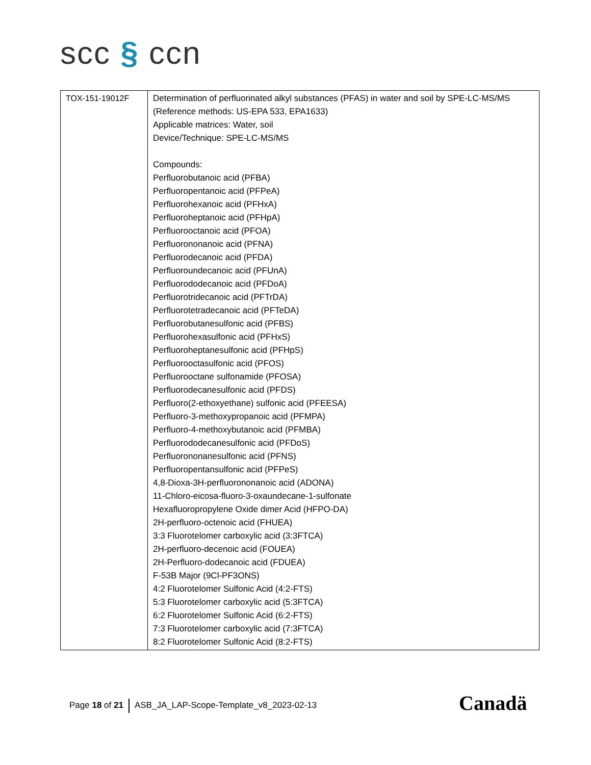scc § ccn
| TOX-151-19012F | Determination of perfluorinated alkyl substances (PFAS) in water and soil by SPE-LC-MS/MS (Reference methods: US-EPA 533, EPA1633) Applicable matrices: Water, soil Device/Technique: SPE-LC-MS/MS Compounds: Perfluorobutanoic acid (PFBA) Perfluoropentanoic acid (PFPeA) Perfluorohexanoic acid (PFHxA) Perfluoroheptanoic acid (PFHpA) Perfluorooctanoic acid (PFOA) Perfluorononanoic acid (PFNA) Perfluorodecanoic acid (PFDA) Perfluoroundecanoic acid (PFUnA) Perfluorododecanoic acid (PFDoA) Perfluorotridecanoic acid (PFTrDA) Perfluorotetradecanoic acid (PFTeDA) Perfluorobutanesulfonic acid (PFBS) Perfluorohexasulfonic acid (PFHxS) Perfluoroheptanesulfonic acid (PFHpS) Perfluorooctasulfonic acid (PFOS) Perfluorooctane sulfonamide (PFOSA) Perfluorodecanesulfonic acid (PFDS) Perfluoro(2-ethoxyethane) sulfonic acid (PFEESA) Perfluoro-3-methoxypropanoic acid (PFMPA) Perfluoro-4-methoxybutanoic acid (PFMBA) Perfluorododecanesulfonic acid (PFDoS) Perfluorononanesulfonic acid (PFNS) Perfluoropentansulfonic acid (PFPeS) 4,8-Dioxa-3H-perfluorononanoic acid (ADONA) 11-Chloro-eicosa-fluoro-3-oxaundecane-1-sulfonate Hexafluoropropylene Oxide dimer Acid (HFPO-DA) 2H-perfluoro-octenoic acid (FHUEA) 3:3 Fluorotelomer carboxylic acid (3:3FTCA) 2H-perfluoro-decenoic acid (FOUEA) 2H-Perfluoro-dodecanoic acid (FDUEA) F-53B Major (9Cl-PF3ONS) 4:2 Fluorotelomer Sulfonic Acid (4:2-FTS) 5:3 Fluorotelomer carboxylic acid (5:3FTCA) 6:2 Fluorotelomer Sulfonic Acid (6:2-FTS) 7:3 Fluorotelomer carboxylic acid (7:3FTCA) 8:2 Fluorotelomer Sulfonic Acid (8:2-FTS) |
Page 18 of 21 ASB_JA_LAP-Scope-Template_v8_2023-02-13
Canadä